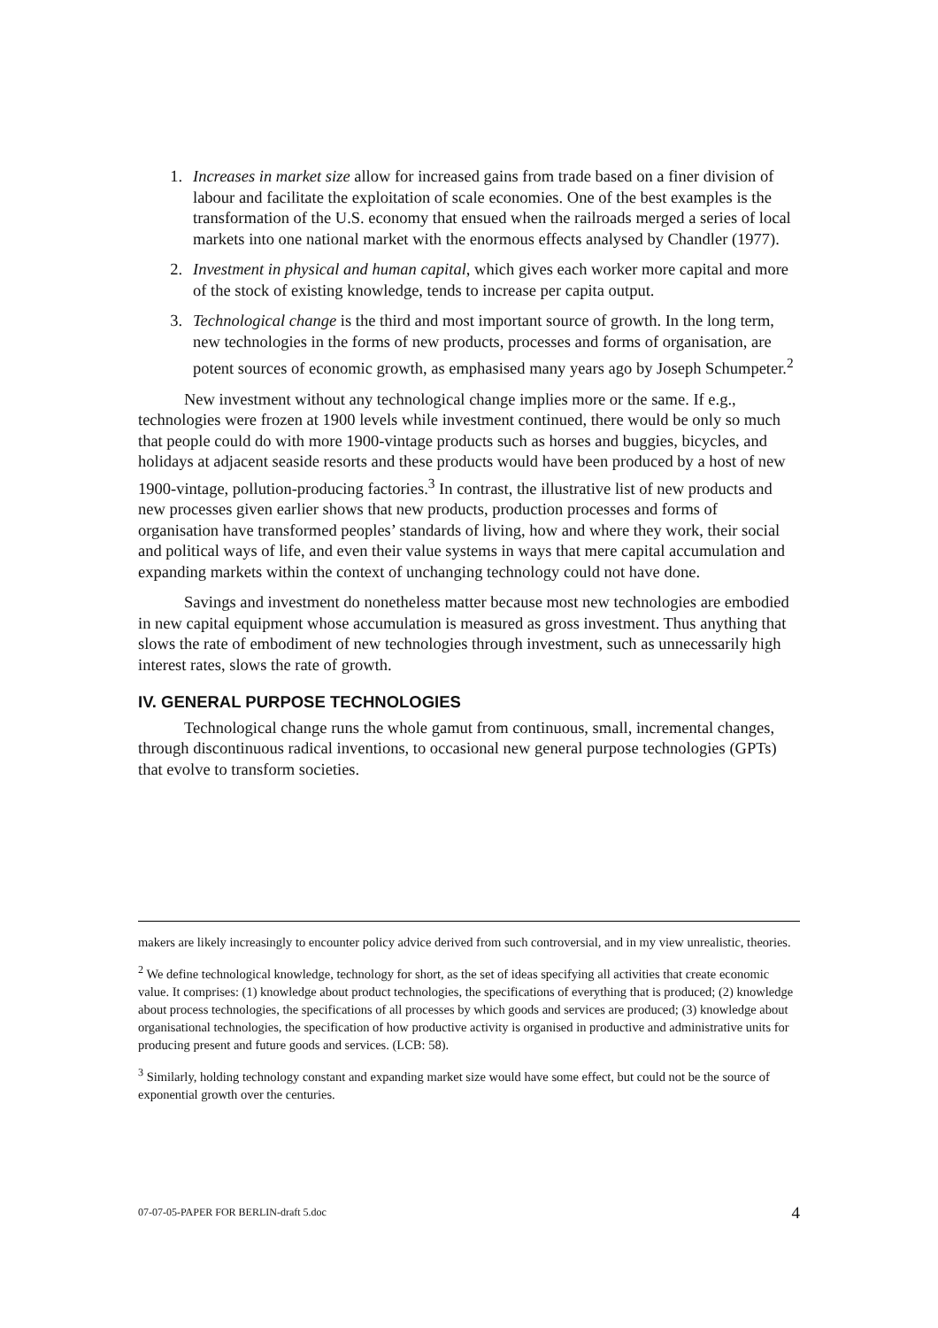1. Increases in market size allow for increased gains from trade based on a finer division of labour and facilitate the exploitation of scale economies. One of the best examples is the transformation of the U.S. economy that ensued when the railroads merged a series of local markets into one national market with the enormous effects analysed by Chandler (1977).
2. Investment in physical and human capital, which gives each worker more capital and more of the stock of existing knowledge, tends to increase per capita output.
3. Technological change is the third and most important source of growth. In the long term, new technologies in the forms of new products, processes and forms of organisation, are potent sources of economic growth, as emphasised many years ago by Joseph Schumpeter.<sup>2</sup>
New investment without any technological change implies more or the same. If e.g., technologies were frozen at 1900 levels while investment continued, there would be only so much that people could do with more 1900-vintage products such as horses and buggies, bicycles, and holidays at adjacent seaside resorts and these products would have been produced by a host of new 1900-vintage, pollution-producing factories.<sup>3</sup> In contrast, the illustrative list of new products and new processes given earlier shows that new products, production processes and forms of organisation have transformed peoples’ standards of living, how and where they work, their social and political ways of life, and even their value systems in ways that mere capital accumulation and expanding markets within the context of unchanging technology could not have done.
Savings and investment do nonetheless matter because most new technologies are embodied in new capital equipment whose accumulation is measured as gross investment. Thus anything that slows the rate of embodiment of new technologies through investment, such as unnecessarily high interest rates, slows the rate of growth.
IV. GENERAL PURPOSE TECHNOLOGIES
Technological change runs the whole gamut from continuous, small, incremental changes, through discontinuous radical inventions, to occasional new general purpose technologies (GPTs) that evolve to transform societies.
makers are likely increasingly to encounter policy advice derived from such controversial, and in my view unrealistic, theories.
<sup>2</sup> We define technological knowledge, technology for short, as the set of ideas specifying all activities that create economic value. It comprises: (1) knowledge about product technologies, the specifications of everything that is produced; (2) knowledge about process technologies, the specifications of all processes by which goods and services are produced; (3) knowledge about organisational technologies, the specification of how productive activity is organised in productive and administrative units for producing present and future goods and services. (LCB: 58).
<sup>3</sup> Similarly, holding technology constant and expanding market size would have some effect, but could not be the source of exponential growth over the centuries.
07-07-05-PAPER FOR BERLIN-draft 5.doc 4